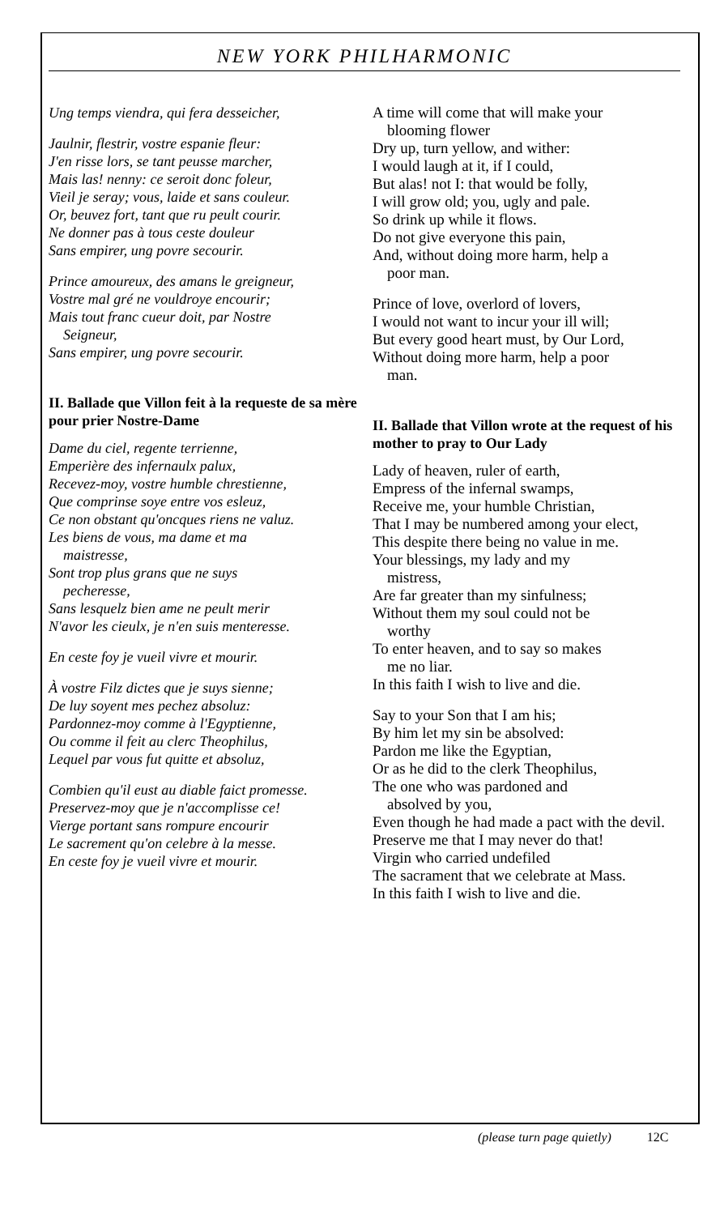NEW YORK PHILHARMONIC
Ung temps viendra, qui fera desseicher,
Jaulnir, flestrir, vostre espanie fleur:
J'en risse lors, se tant peusse marcher,
Mais las! nenny: ce seroit donc foleur,
Vieil je seray; vous, laide et sans couleur.
Or, beuvez fort, tant que ru peult courir.
Ne donner pas à tous ceste douleur
Sans empirer, ung povre secourir.
Prince amoureux, des amans le greigneur,
Vostre mal gré ne vouldroye encourir;
Mais tout franc cueur doit, par Nostre
Seigneur,
Sans empirer, ung povre secourir.
II. Ballade que Villon feit à la requeste de sa mère pour prier Nostre-Dame
Dame du ciel, regente terrienne,
Emperière des infernaulx palux,
Recevez-moy, vostre humble chrestienne,
Que comprinse soye entre vos esleuz,
Ce non obstant qu'oncques riens ne valuz.
Les biens de vous, ma dame et ma
maistresse,
Sont trop plus grans que ne suys
pecheresse,
Sans lesquelz bien ame ne peult merir
N'avor les cieulx, je n'en suis menteresse.
En ceste foy je vueil vivre et mourir.
À vostre Filz dictes que je suys sienne;
De luy soyent mes pechez absoluz:
Pardonnez-moy comme à l'Egyptienne,
Ou comme il feit au clerc Theophilus,
Lequel par vous fut quitte et absoluz,
Combien qu'il eust au diable faict promesse.
Preservez-moy que je n'accomplisse ce!
Vierge portant sans rompure encourir
Le sacrement qu'on celebre à la messe.
En ceste foy je vueil vivre et mourir.
A time will come that will make your
blooming flower
Dry up, turn yellow, and wither:
I would laugh at it, if I could,
But alas! not I: that would be folly,
I will grow old; you, ugly and pale.
So drink up while it flows.
Do not give everyone this pain,
And, without doing more harm, help a
poor man.
Prince of love, overlord of lovers,
I would not want to incur your ill will;
But every good heart must, by Our Lord,
Without doing more harm, help a poor
man.
II. Ballade that Villon wrote at the request of his mother to pray to Our Lady
Lady of heaven, ruler of earth,
Empress of the infernal swamps,
Receive me, your humble Christian,
That I may be numbered among your elect,
This despite there being no value in me.
Your blessings, my lady and my
mistress,
Are far greater than my sinfulness;
Without them my soul could not be
worthy
To enter heaven, and to say so makes
me no liar.
In this faith I wish to live and die.
Say to your Son that I am his;
By him let my sin be absolved:
Pardon me like the Egyptian,
Or as he did to the clerk Theophilus,
The one who was pardoned and
absolved by you,
Even though he had made a pact with the devil.
Preserve me that I may never do that!
Virgin who carried undefiled
The sacrament that we celebrate at Mass.
In this faith I wish to live and die.
(please turn page quietly) 12C